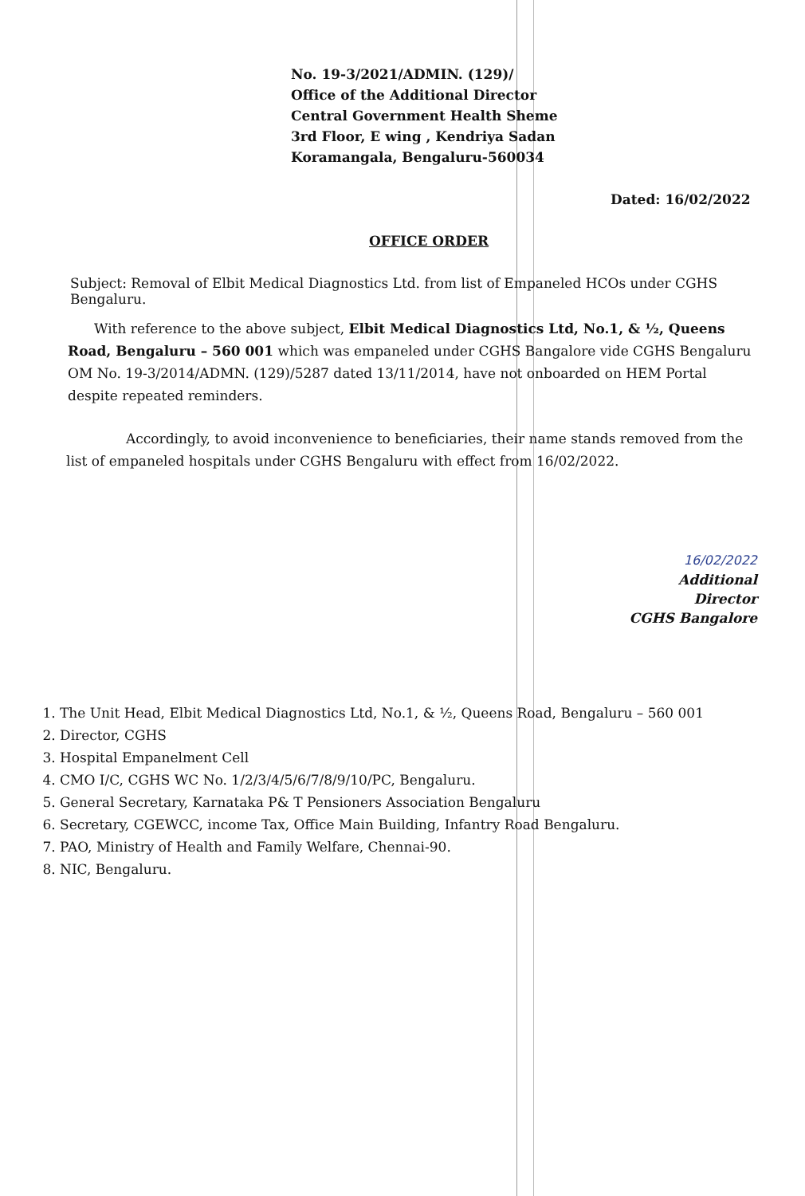No. 19-3/2021/ADMIN. (129)/
Office of the Additional Director
Central Government Health Sheme
3rd Floor, E wing , Kendriya Sadan
Koramangala, Bengaluru-560034
Dated: 16/02/2022
OFFICE ORDER
Subject: Removal of Elbit Medical Diagnostics Ltd. from list of Empaneled HCOs under CGHS Bengaluru.
With reference to the above subject, Elbit Medical Diagnostics Ltd, No.1, & ½, Queens Road, Bengaluru – 560 001 which was empaneled under CGHS Bangalore vide CGHS Bengaluru OM No. 19-3/2014/ADMN. (129)/5287 dated 13/11/2014, have not onboarded on HEM Portal despite repeated reminders.
Accordingly, to avoid inconvenience to beneficiaries, their name stands removed from the list of empaneled hospitals under CGHS Bengaluru with effect from 16/02/2022.
16/02/2022
Additional Director
CGHS Bangalore
1. The Unit Head, Elbit Medical Diagnostics Ltd, No.1, & ½, Queens Road, Bengaluru – 560 001
2. Director, CGHS
3. Hospital Empanelment Cell
4. CMO I/C, CGHS WC No. 1/2/3/4/5/6/7/8/9/10/PC, Bengaluru.
5. General Secretary, Karnataka P& T Pensioners Association Bengaluru
6. Secretary, CGEWCC, income Tax, Office Main Building, Infantry Road Bengaluru.
7. PAO, Ministry of Health and Family Welfare, Chennai-90.
8. NIC, Bengaluru.